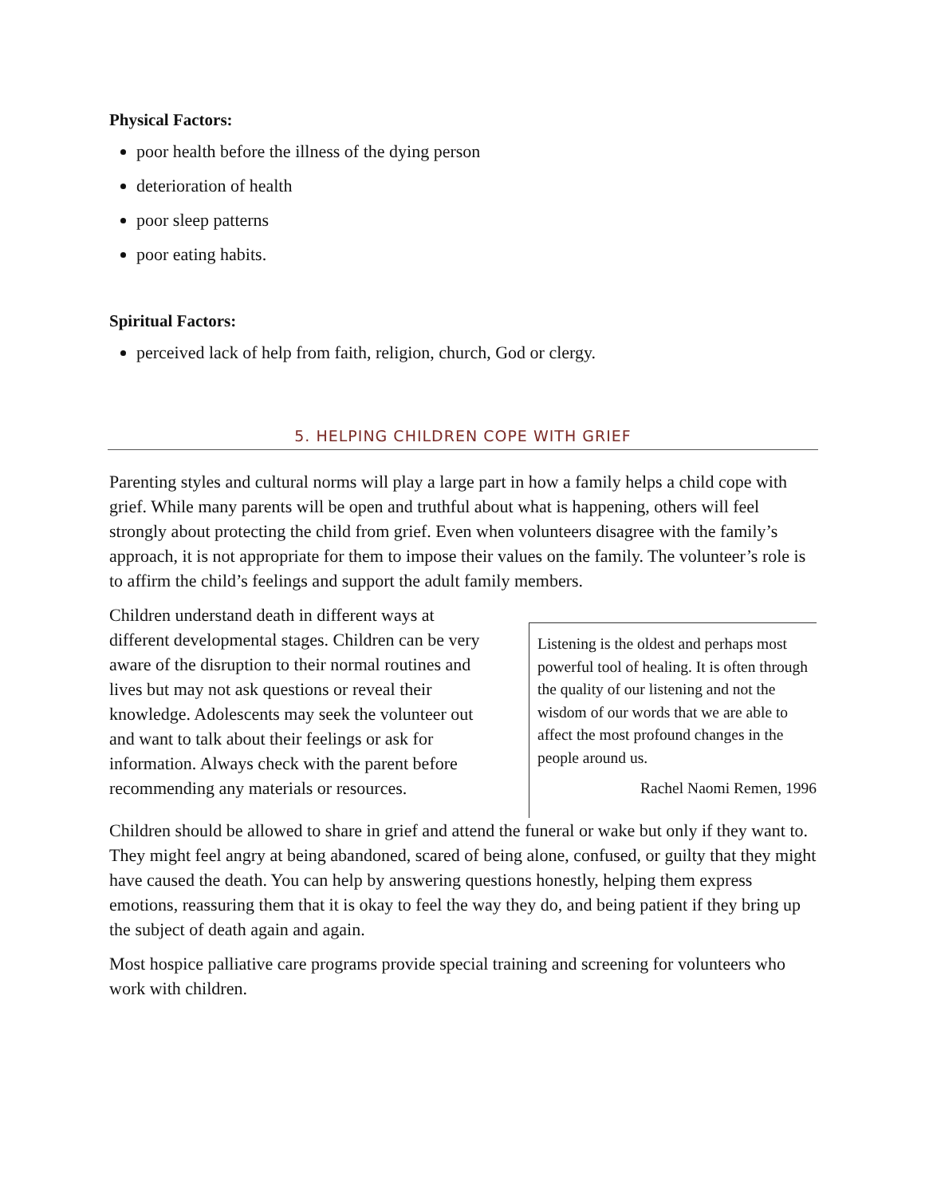Physical Factors:
poor health before the illness of the dying person
deterioration of health
poor sleep patterns
poor eating habits.
Spiritual Factors:
perceived lack of help from faith, religion, church, God or clergy.
5. HELPING CHILDREN COPE WITH GRIEF
Parenting styles and cultural norms will play a large part in how a family helps a child cope with grief. While many parents will be open and truthful about what is happening, others will feel strongly about protecting the child from grief. Even when volunteers disagree with the family’s approach, it is not appropriate for them to impose their values on the family. The volunteer’s role is to affirm the child’s feelings and support the adult family members.
Children understand death in different ways at different developmental stages. Children can be very aware of the disruption to their normal routines and lives but may not ask questions or reveal their knowledge. Adolescents may seek the volunteer out and want to talk about their feelings or ask for information. Always check with the parent before recommending any materials or resources.
Listening is the oldest and perhaps most powerful tool of healing. It is often through the quality of our listening and not the wisdom of our words that we are able to affect the most profound changes in the people around us.
Rachel Naomi Remen, 1996
Children should be allowed to share in grief and attend the funeral or wake but only if they want to. They might feel angry at being abandoned, scared of being alone, confused, or guilty that they might have caused the death. You can help by answering questions honestly, helping them express emotions, reassuring them that it is okay to feel the way they do, and being patient if they bring up the subject of death again and again.
Most hospice palliative care programs provide special training and screening for volunteers who work with children.